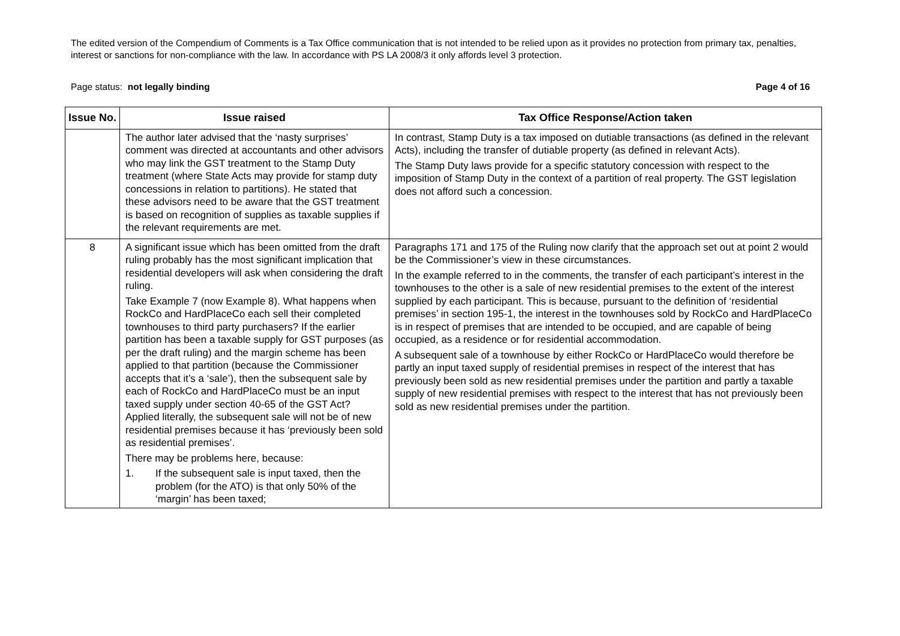The edited version of the Compendium of Comments is a Tax Office communication that is not intended to be relied upon as it provides no protection from primary tax, penalties, interest or sanctions for non-compliance with the law. In accordance with PS LA 2008/3 it only affords level 3 protection.
Page status: not legally binding Page 4 of 16
| Issue No. | Issue raised | Tax Office Response/Action taken |
| --- | --- | --- |
| | The author later advised that the ‘nasty surprises’ comment was directed at accountants and other advisors who may link the GST treatment to the Stamp Duty treatment (where State Acts may provide for stamp duty concessions in relation to partitions). He stated that these advisors need to be aware that the GST treatment is based on recognition of supplies as taxable supplies if the relevant requirements are met. | In contrast, Stamp Duty is a tax imposed on dutiable transactions (as defined in the relevant Acts), including the transfer of dutiable property (as defined in relevant Acts). The Stamp Duty laws provide for a specific statutory concession with respect to the imposition of Stamp Duty in the context of a partition of real property. The GST legislation does not afford such a concession. |
| 8 | A significant issue which has been omitted from the draft ruling probably has the most significant implication that residential developers will ask when considering the draft ruling. Take Example 7 (now Example 8). What happens when RockCo and HardPlaceCo each sell their completed townhouses to third party purchasers? If the earlier partition has been a taxable supply for GST purposes (as per the draft ruling) and the margin scheme has been applied to that partition (because the Commissioner accepts that it’s a ‘sale’), then the subsequent sale by each of RockCo and HardPlaceCo must be an input taxed supply under section 40-65 of the GST Act? Applied literally, the subsequent sale will not be of new residential premises because it has ‘previously been sold as residential premises’. There may be problems here, because: 1. If the subsequent sale is input taxed, then the problem (for the ATO) is that only 50% of the ‘margin’ has been taxed; | Paragraphs 171 and 175 of the Ruling now clarify that the approach set out at point 2 would be the Commissioner’s view in these circumstances. In the example referred to in the comments, the transfer of each participant’s interest in the townhouses to the other is a sale of new residential premises to the extent of the interest supplied by each participant. This is because, pursuant to the definition of ‘residential premises’ in section 195-1, the interest in the townhouses sold by RockCo and HardPlaceCo is in respect of premises that are intended to be occupied, and are capable of being occupied, as a residence or for residential accommodation. A subsequent sale of a townhouse by either RockCo or HardPlaceCo would therefore be partly an input taxed supply of residential premises in respect of the interest that has previously been sold as new residential premises under the partition and partly a taxable supply of new residential premises with respect to the interest that has not previously been sold as new residential premises under the partition. |